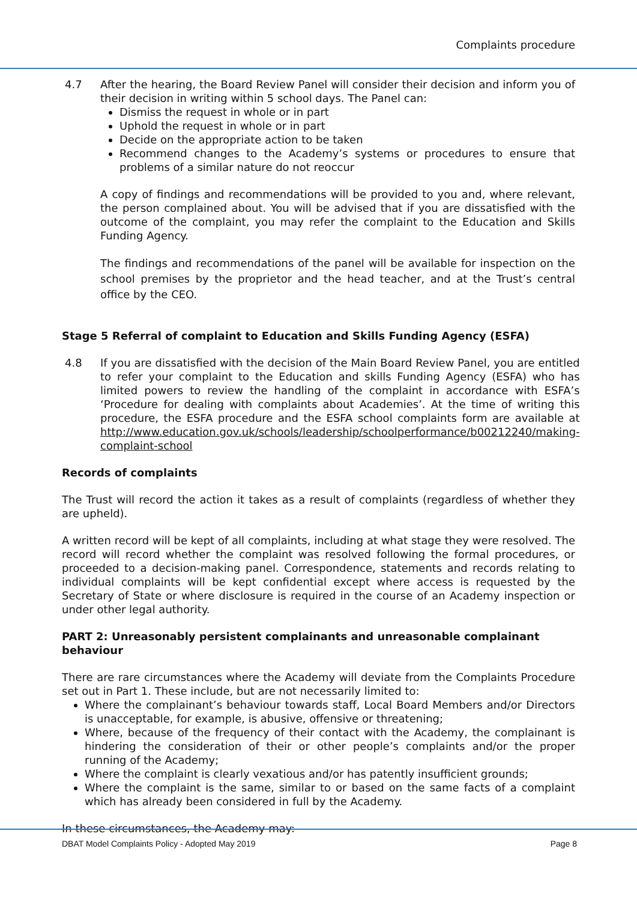Complaints procedure
4.7 After the hearing, the Board Review Panel will consider their decision and inform you of their decision in writing within 5 school days. The Panel can:
Dismiss the request in whole or in part
Uphold the request in whole or in part
Decide on the appropriate action to be taken
Recommend changes to the Academy’s systems or procedures to ensure that problems of a similar nature do not reoccur
A copy of findings and recommendations will be provided to you and, where relevant, the person complained about. You will be advised that if you are dissatisfied with the outcome of the complaint, you may refer the complaint to the Education and Skills Funding Agency.
The findings and recommendations of the panel will be available for inspection on the school premises by the proprietor and the head teacher, and at the Trust’s central office by the CEO.
Stage 5 Referral of complaint to Education and Skills Funding Agency (ESFA)
4.8 If you are dissatisfied with the decision of the Main Board Review Panel, you are entitled to refer your complaint to the Education and skills Funding Agency (ESFA) who has limited powers to review the handling of the complaint in accordance with ESFA’s ‘Procedure for dealing with complaints about Academies’. At the time of writing this procedure, the ESFA procedure and the ESFA school complaints form are available at http://www.education.gov.uk/schools/leadership/schoolperformance/b00212240/making-complaint-school
Records of complaints
The Trust will record the action it takes as a result of complaints (regardless of whether they are upheld).
A written record will be kept of all complaints, including at what stage they were resolved. The record will record whether the complaint was resolved following the formal procedures, or proceeded to a decision-making panel. Correspondence, statements and records relating to individual complaints will be kept confidential except where access is requested by the Secretary of State or where disclosure is required in the course of an Academy inspection or under other legal authority.
PART 2: Unreasonably persistent complainants and unreasonable complainant behaviour
There are rare circumstances where the Academy will deviate from the Complaints Procedure set out in Part 1. These include, but are not necessarily limited to:
Where the complainant’s behaviour towards staff, Local Board Members and/or Directors is unacceptable, for example, is abusive, offensive or threatening;
Where, because of the frequency of their contact with the Academy, the complainant is hindering the consideration of their or other people’s complaints and/or the proper running of the Academy;
Where the complaint is clearly vexatious and/or has patently insufficient grounds;
Where the complaint is the same, similar to or based on the same facts of a complaint which has already been considered in full by the Academy.
In these circumstances, the Academy may:
DBAT Model Complaints Policy - Adopted May 2019 Page 8